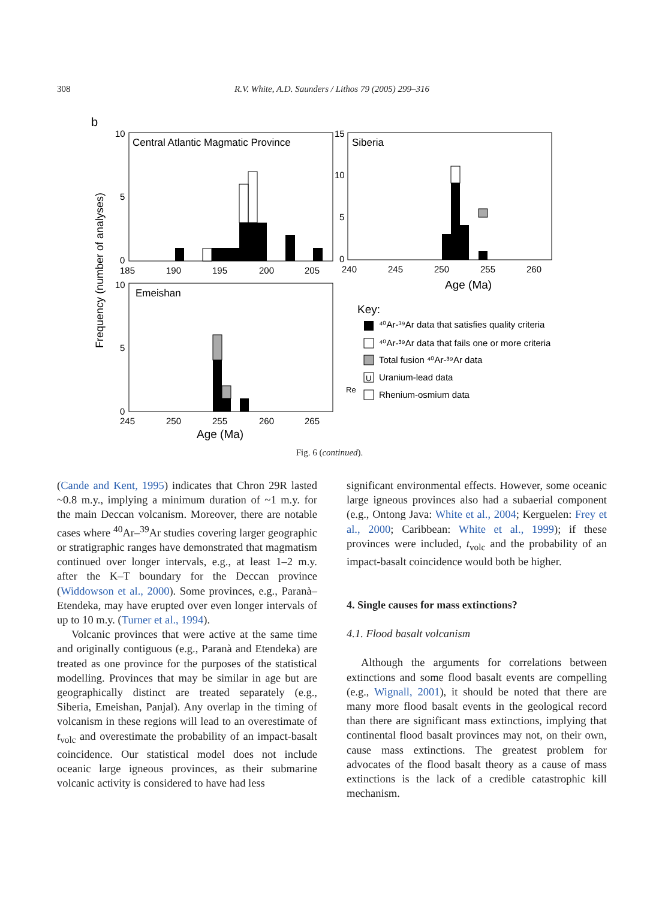308
R.V. White, A.D. Saunders / Lithos 79 (2005) 299–316
b
Frequency (number of analyses)
Central Atlantic Magmatic Province
10
5
0
185
190
195
200
205
Siberia
15
10
5
0
240
245
250
255
260
Age (Ma)
Emeishan
10
5
0
245
250
255
260
265
Age (Ma)
Key:
⁴⁰Ar-³⁹Ar data that satisfies quality criteria
⁴⁰Ar-³⁹Ar data that fails one or more criteria
Total fusion ⁴⁰Ar-³⁹Ar data
U
Uranium-lead data
Re
Rhenium-osmium data
Fig. 6 (continued).
(Cande and Kent, 1995) indicates that Chron 29R lasted ~0.8 m.y., implying a minimum duration of ~1 m.y. for the main Deccan volcanism. Moreover, there are notable cases where <sup>40</sup>Ar–<sup>39</sup>Ar studies covering larger geographic or stratigraphic ranges have demonstrated that magmatism continued over longer intervals, e.g., at least 1–2 m.y. after the K–T boundary for the Deccan province (Widdowson et al., 2000). Some provinces, e.g., Paranà–Etendeka, may have erupted over even longer intervals of up to 10 m.y. (Turner et al., 1994).
Volcanic provinces that were active at the same time and originally contiguous (e.g., Paranà and Etendeka) are treated as one province for the purposes of the statistical modelling. Provinces that may be similar in age but are geographically distinct are treated separately (e.g., Siberia, Emeishan, Panjal). Any overlap in the timing of volcanism in these regions will lead to an overestimate of t<sub>volc</sub> and overestimate the probability of an impact-basalt coincidence. Our statistical model does not include oceanic large igneous provinces, as their submarine volcanic activity is considered to have had less
significant environmental effects. However, some oceanic large igneous provinces also had a subaerial component (e.g., Ontong Java: White et al., 2004; Kerguelen: Frey et al., 2000; Caribbean: White et al., 1999); if these provinces were included, t<sub>volc</sub> and the probability of an impact-basalt coincidence would both be higher.
4. Single causes for mass extinctions?
4.1. Flood basalt volcanism
Although the arguments for correlations between extinctions and some flood basalt events are compelling (e.g., Wignall, 2001), it should be noted that there are many more flood basalt events in the geological record than there are significant mass extinctions, implying that continental flood basalt provinces may not, on their own, cause mass extinctions. The greatest problem for advocates of the flood basalt theory as a cause of mass extinctions is the lack of a credible catastrophic kill mechanism.